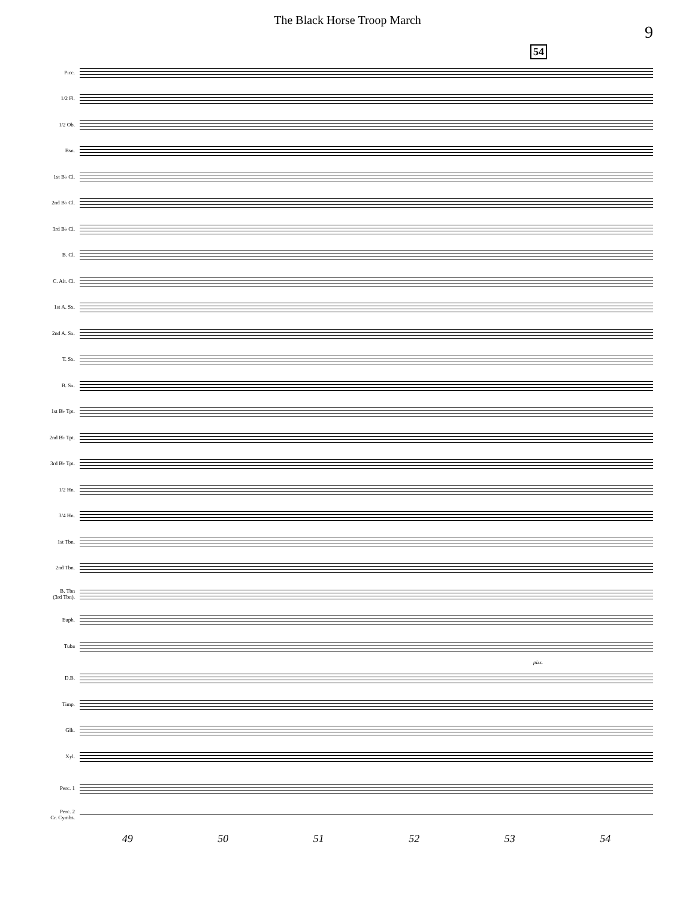The Black Horse Troop March
9
54
Picc.
1/2 Fl.
1/2 Ob.
Bsn.
1st B♭ Cl.
2nd B♭ Cl.
3rd B♭ Cl.
B. Cl.
C. Alt. Cl.
1st A. Sx.
2nd A. Sx.
T. Sx.
B. Sx.
1st B♭ Tpt.
2nd B♭ Tpt.
3rd B♭ Tpt.
1/2 Hn.
3/4 Hn.
1st Tbn.
2nd Tbn.
B. Tbn
(3rd Tbn).
Euph.
Tuba
pizz.
D.B.
Timp.
Glk.
Xyl.
Perc. 1
Perc. 2
Cr. Cymbs.
49 50 51 52 53 54